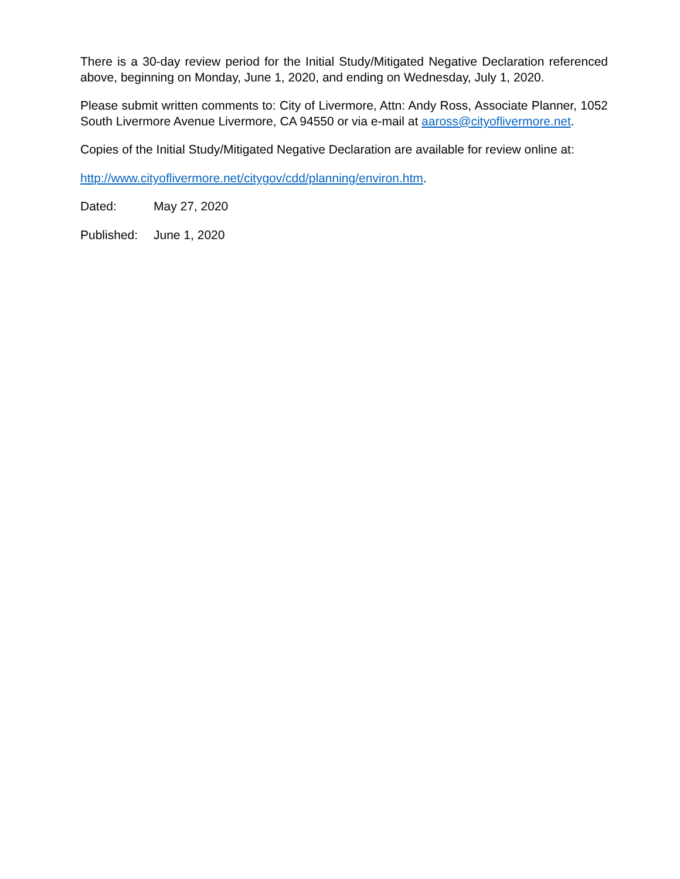There is a 30-day review period for the Initial Study/Mitigated Negative Declaration referenced above, beginning on Monday, June 1, 2020, and ending on Wednesday, July 1, 2020.
Please submit written comments to: City of Livermore, Attn: Andy Ross, Associate Planner, 1052 South Livermore Avenue Livermore, CA 94550 or via e-mail at aaross@cityoflivermore.net.
Copies of the Initial Study/Mitigated Negative Declaration are available for review online at:
http://www.cityoflivermore.net/citygov/cdd/planning/environ.htm.
Dated: May 27, 2020
Published: June 1, 2020